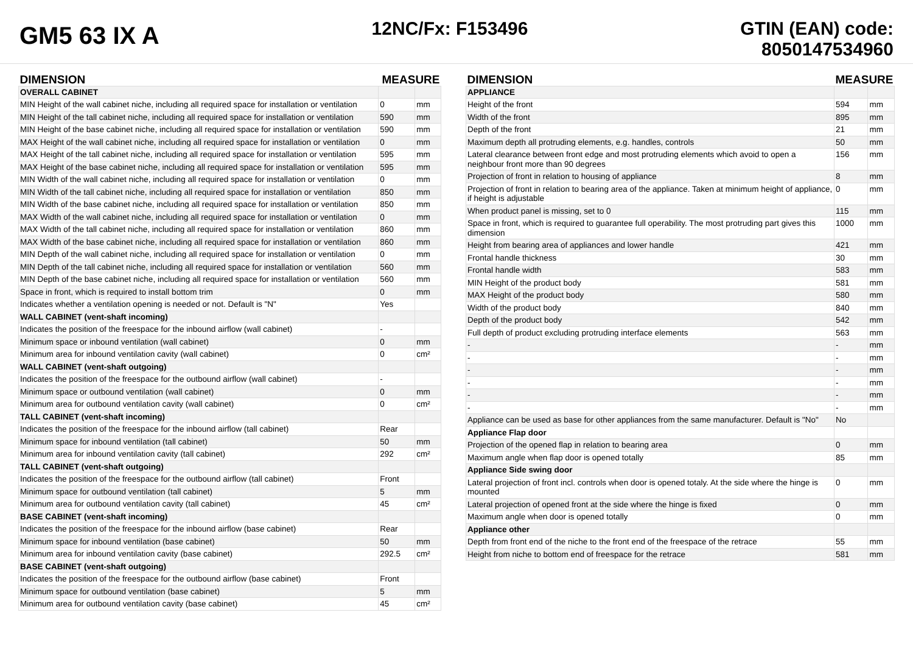GM5 63 IX A
12NC/Fx: F153496 GTIN (EAN) code:
8050147534960
| DIMENSION | MEASURE | |
| --- | --- | --- |
| OVERALL CABINET | | |
| MIN Height of the wall cabinet niche, including all required space for installation or ventilation | 0 | mm |
| MIN Height of the tall cabinet niche, including all required space for installation or ventilation | 590 | mm |
| MIN Height of the base cabinet niche, including all required space for installation or ventilation | 590 | mm |
| MAX Height of the wall cabinet niche, including all required space for installation or ventilation | 0 | mm |
| MAX Height of the tall cabinet niche, including all required space for installation or ventilation | 595 | mm |
| MAX Height of the base cabinet niche, including all required space for installation or ventilation | 595 | mm |
| MIN Width of the wall cabinet niche, including all required space for installation or ventilation | 0 | mm |
| MIN Width of the tall cabinet niche, including all required space for installation or ventilation | 850 | mm |
| MIN Width of the base cabinet niche, including all required space for installation or ventilation | 850 | mm |
| MAX Width of the wall cabinet niche, including all required space for installation or ventilation | 0 | mm |
| MAX Width of the tall cabinet niche, including all required space for installation or ventilation | 860 | mm |
| MAX Width of the base cabinet niche, including all required space for installation or ventilation | 860 | mm |
| MIN Depth of the wall cabinet niche, including all required space for installation or ventilation | 0 | mm |
| MIN Depth of the tall cabinet niche, including all required space for installation or ventilation | 560 | mm |
| MIN Depth of the base cabinet niche, including all required space for installation or ventilation | 560 | mm |
| Space in front, which is required to install bottom trim | 0 | mm |
| Indicates whether a ventilation opening is needed or not. Default is "N" | Yes | |
| WALL CABINET (vent-shaft incoming) | | |
| Indicates the position of the freespace for the inbound airflow (wall cabinet) | - | |
| Minimum space or inbound ventilation (wall cabinet) | 0 | mm |
| Minimum area for inbound ventilation cavity (wall cabinet) | 0 | cm² |
| WALL CABINET (vent-shaft outgoing) | | |
| Indicates the position of the freespace for the outbound airflow (wall cabinet) | - | |
| Minimum space or outbound ventilation (wall cabinet) | 0 | mm |
| Minimum area for outbound ventilation cavity (wall cabinet) | 0 | cm² |
| TALL CABINET (vent-shaft incoming) | | |
| Indicates the position of the freespace for the inbound airflow (tall cabinet) | Rear | |
| Minimum space for inbound ventilation (tall cabinet) | 50 | mm |
| Minimum area for inbound ventilation cavity (tall cabinet) | 292 | cm² |
| TALL CABINET (vent-shaft outgoing) | | |
| Indicates the position of the freespace for the outbound airflow (tall cabinet) | Front | |
| Minimum space for outbound ventilation (tall cabinet) | 5 | mm |
| Minimum area for outbound ventilation cavity (tall cabinet) | 45 | cm² |
| BASE CABINET (vent-shaft incoming) | | |
| Indicates the position of the freespace for the inbound airflow (base cabinet) | Rear | |
| Minimum space for inbound ventilation (base cabinet) | 50 | mm |
| Minimum area for inbound ventilation cavity (base cabinet) | 292.5 | cm² |
| BASE CABINET (vent-shaft outgoing) | | |
| Indicates the position of the freespace for the outbound airflow (base cabinet) | Front | |
| Minimum space for outbound ventilation (base cabinet) | 5 | mm |
| Minimum area for outbound ventilation cavity (base cabinet) | 45 | cm² |
| DIMENSION | MEASURE | |
| --- | --- | --- |
| APPLIANCE | | |
| Height of the front | 594 | mm |
| Width of the front | 895 | mm |
| Depth of the front | 21 | mm |
| Maximum depth all protruding elements, e.g. handles, controls | 50 | mm |
| Lateral clearance between front edge and most protruding elements which avoid to open a neighbour front more than 90 degrees | 156 | mm |
| Projection of front in relation to housing of appliance | 8 | mm |
| Projection of front in relation to bearing area of the appliance. Taken at minimum height of appliance, if height is adjustable | 0 | mm |
| When product panel is missing, set to 0 | 115 | mm |
| Space in front, which is required to guarantee full operability. The most protruding part gives this dimension | 1000 | mm |
| Height from bearing area of appliances and lower handle | 421 | mm |
| Frontal handle thickness | 30 | mm |
| Frontal handle width | 583 | mm |
| MIN Height of the product body | 581 | mm |
| MAX Height of the product body | 580 | mm |
| Width of the product body | 840 | mm |
| Depth of the product body | 542 | mm |
| Full depth of product excluding protruding interface elements | 563 | mm |
| - | - | mm |
| - | - | mm |
| - | - | mm |
| - | - | mm |
| - | - | mm |
| - | - | mm |
| Appliance can be used as base for other appliances from the same manufacturer. Default is "No" | No | |
| Appliance Flap door | | |
| Projection of the opened flap in relation to bearing area | 0 | mm |
| Maximum angle when flap door is opened totally | 85 | mm |
| Appliance Side swing door | | |
| Lateral projection of front incl. controls when door is opened totaly. At the side where the hinge is mounted | 0 | mm |
| Lateral projection of opened front at the side where the hinge is fixed | 0 | mm |
| Maximum angle when door is opened totally | 0 | mm |
| Appliance other | | |
| Depth from front end of the niche to the front end of the freespace of the retrace | 55 | mm |
| Height from niche to bottom end of freespace for the retrace | 581 | mm |